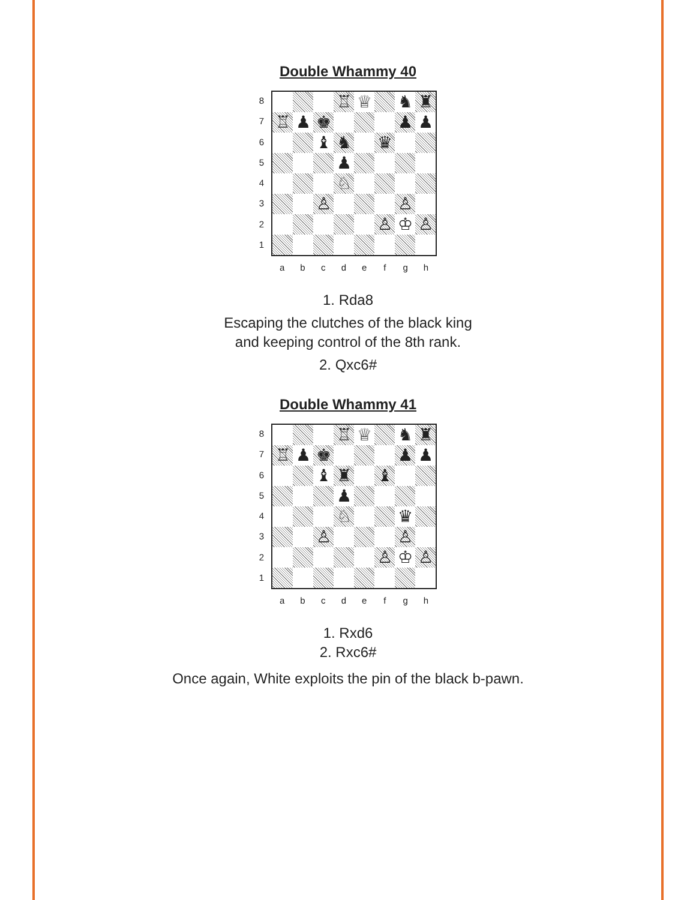Double Whammy 40
87654321
| | | | ♖ | ♕ | | ♞ | ♜ |
| ♖ | ♟ | ♚ | | | | ♟ | ♟ |
| | | ♝ | ♞ | | ♛ | | |
| | | | ♟ | | | | |
| | | | ♘ | | | | |
| | | ♙ | | | | ♙ | |
| | | | | | ♙ | ♔ | ♙ |
abcdefgh
1. Rda8
Escaping the clutches of the black king
and keeping control of the 8th rank.
2. Qxc6#
Double Whammy 41
87654321
| | | | ♖ | ♕ | | ♞ | ♜ |
| ♖ | ♟ | ♚ | | | | ♟ | ♟ |
| | | ♝ | ♜ | | ♝ | | |
| | | | ♟ | | | | |
| | | | ♘ | | | ♛ | |
| | | ♙ | | | | ♙ | |
| | | | | | ♙ | ♔ | ♙ |
abcdefgh
1. Rxd6
2. Rxc6#
Once again, White exploits the pin of the black b-pawn.